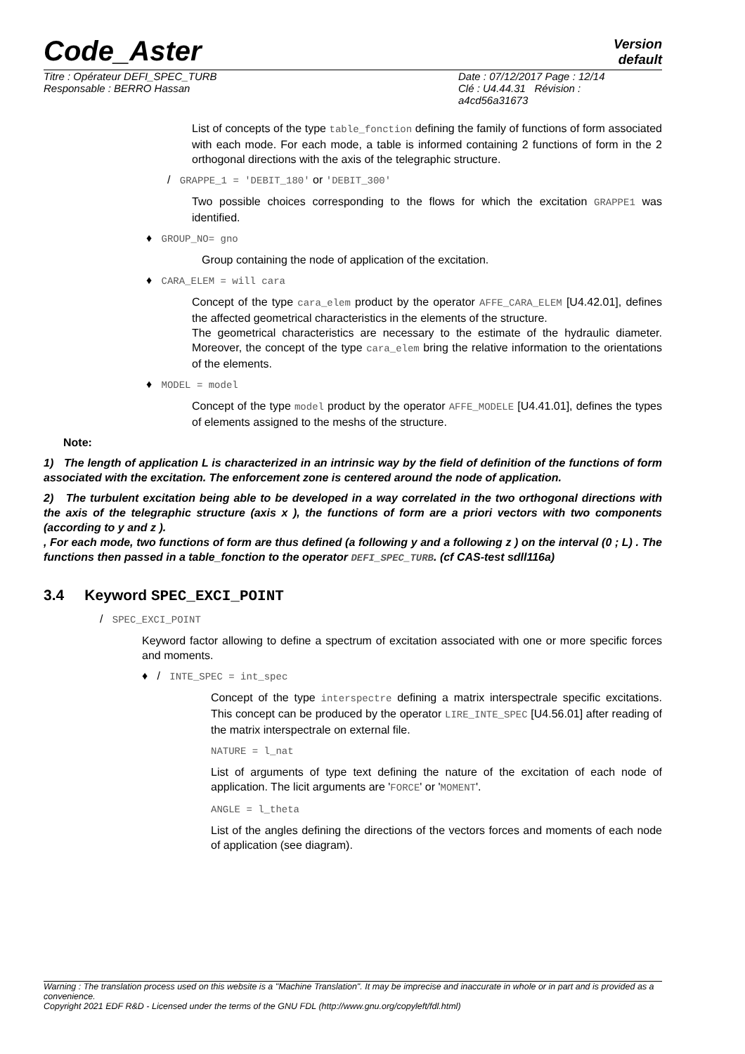Code_Aster
Version
default
Titre : Opérateur DEFI_SPEC_TURB
Responsable : BERRO Hassan
Date : 07/12/2017 Page : 12/14
Clé : U4.44.31 Révision :
a4cd56a31673
List of concepts of the type table_fonction defining the family of functions of form associated with each mode. For each mode, a table is informed containing 2 functions of form in the 2 orthogonal directions with the axis of the telegraphic structure.
/ GRAPPE_1 = 'DEBIT_180' or 'DEBIT_300'
Two possible choices corresponding to the flows for which the excitation GRAPPE1 was identified.
♦ GROUP_NO= gno
Group containing the node of application of the excitation.
♦ CARA_ELEM = will cara
Concept of the type cara_elem product by the operator AFFE_CARA_ELEM [U4.42.01], defines the affected geometrical characteristics in the elements of the structure.
The geometrical characteristics are necessary to the estimate of the hydraulic diameter. Moreover, the concept of the type cara_elem bring the relative information to the orientations of the elements.
♦ MODEL = model
Concept of the type model product by the operator AFFE_MODELE [U4.41.01], defines the types of elements assigned to the meshs of the structure.
Note:
1) The length of application L is characterized in an intrinsic way by the field of definition of the functions of form associated with the excitation. The enforcement zone is centered around the node of application.
2) The turbulent excitation being able to be developed in a way correlated in the two orthogonal directions with the axis of the telegraphic structure (axis x ), the functions of form are a priori vectors with two components (according to y and z ).
, For each mode, two functions of form are thus defined (a following y and a following z ) on the interval (0 ; L) . The functions then passed in a table_fonction to the operator DEFI_SPEC_TURB. (cf CAS-test sdll116a)
3.4 Keyword SPEC_EXCI_POINT
/ SPEC_EXCI_POINT
Keyword factor allowing to define a spectrum of excitation associated with one or more specific forces and moments.
♦ / INTE_SPEC = int_spec
Concept of the type interspectre defining a matrix interspectrale specific excitations. This concept can be produced by the operator LIRE_INTE_SPEC [U4.56.01] after reading of the matrix interspectrale on external file.
NATURE = l_nat
List of arguments of type text defining the nature of the excitation of each node of application. The licit arguments are 'FORCE' or 'MOMENT'.
ANGLE = l_theta
List of the angles defining the directions of the vectors forces and moments of each node of application (see diagram).
Warning : The translation process used on this website is a "Machine Translation". It may be imprecise and inaccurate in whole or in part and is provided as a convenience.
Copyright 2021 EDF R&D - Licensed under the terms of the GNU FDL (http://www.gnu.org/copyleft/fdl.html)